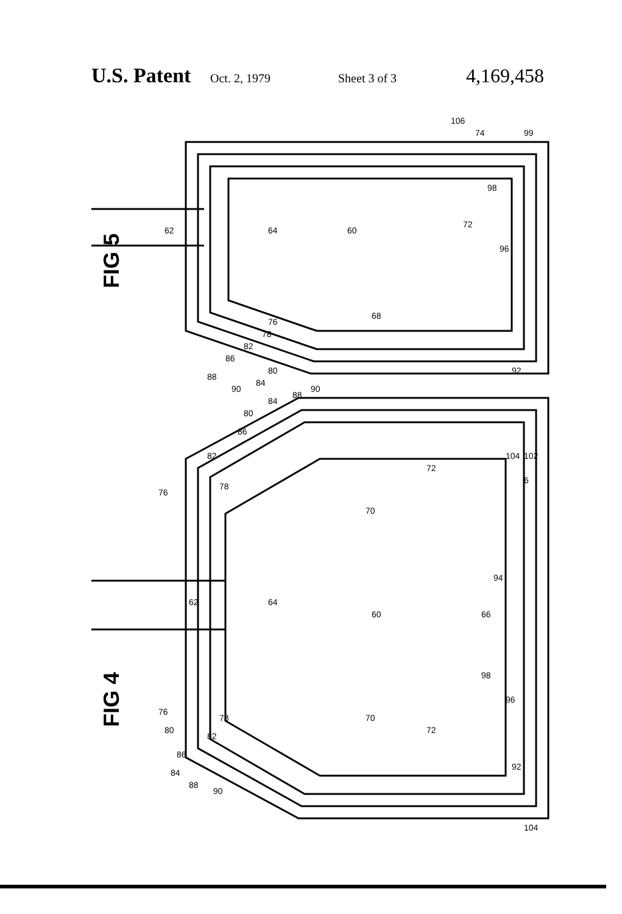U.S. Patent Oct. 2, 1979 Sheet 3 of 3 4,169,458
FIG 5
FIG 4
62
64
60
72
96
98
74
106
99
6
76
78
82
86
80
84
88
90
68
92
62
64
60
66
70
70
72
72
94
96
98
92
104
102
104
76
78
82
86
80
84
88
90
76
78
80
82
86
84
88
90